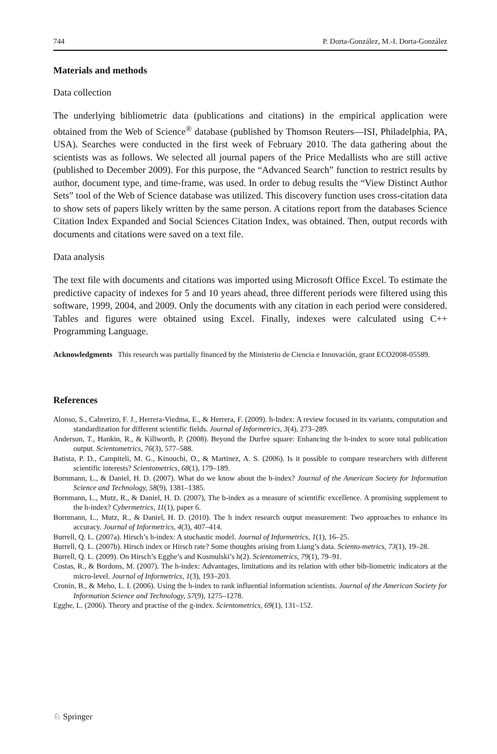744 P. Dorta-González, M.-I. Dorta-González
Materials and methods
Data collection
The underlying bibliometric data (publications and citations) in the empirical application were obtained from the Web of Science<sup>®</sup> database (published by Thomson Reuters—ISI, Philadelphia, PA, USA). Searches were conducted in the first week of February 2010. The data gathering about the scientists was as follows. We selected all journal papers of the Price Medallists who are still active (published to December 2009). For this purpose, the “Advanced Search” function to restrict results by author, document type, and time-frame, was used. In order to debug results the “View Distinct Author Sets” tool of the Web of Science database was utilized. This discovery function uses cross-citation data to show sets of papers likely written by the same person. A citations report from the databases Science Citation Index Expanded and Social Sciences Citation Index, was obtained. Then, output records with documents and citations were saved on a text file.
Data analysis
The text file with documents and citations was imported using Microsoft Office Excel. To estimate the predictive capacity of indexes for 5 and 10 years ahead, three different periods were filtered using this software, 1999, 2004, and 2009. Only the documents with any citation in each period were considered. Tables and figures were obtained using Excel. Finally, indexes were calculated using C++ Programming Language.
Acknowledgments This research was partially financed by the Ministerio de Ciencia e Innovación, grant ECO2008-05589.
References
Alonso, S., Cabrerizo, F. J., Herrera-Viedma, E., & Herrera, F. (2009). h-Index: A review focused in its variants, computation and standardization for different scientific fields. Journal of Informetrics, 3(4), 273–289.
Anderson, T., Hankin, R., & Killworth, P. (2008). Beyond the Durfee square: Enhancing the h-index to score total publication output. Scientometrics, 76(3), 577–588.
Batista, P. D., Campiteli, M. G., Kinouchi, O., & Martinez, A. S. (2006). Is it possible to compare researchers with different scientific interests? Scientometrics, 68(1), 179–189.
Bornmann, L., & Daniel, H. D. (2007). What do we know about the h-index? Journal of the American Society for Information Science and Technology, 58(9), 1381–1385.
Bornmann, L., Mutz, R., & Daniel, H. D. (2007), The b-index as a measure of scientific excellence. A promising supplement to the h-index? Cybermetrics, 11(1), paper 6.
Bornmann, L., Mutz, R., & Daniel, H. D. (2010). The h index research output measurement: Two approaches to enhance its accuracy. Journal of Informetrics, 4(3), 407–414.
Burrell, Q. L. (2007a). Hirsch’s h-index: A stochastic model. Journal of Informetrics, 1(1), 16–25.
Burrell, Q. L. (2007b). Hirsch index or Hirsch rate? Some thoughts arising from Liang’s data. Sciento-metrics, 73(1), 19–28.
Burrell, Q. L. (2009). On Hirsch’s Egghe’s and Kosmulski’s h(2). Scientometrics, 79(1), 79–91.
Costas, R., & Bordons, M. (2007). The h-index: Advantages, limitations and its relation with other bib-liometric indicators at the micro-level. Journal of Informetrics, 1(3), 193–203.
Cronin, B., & Meho, L. I. (2006). Using the h-index to rank influential information scientists. Journal of the American Society for Information Science and Technology, 57(9), 1275–1278.
Egghe, L. (2006). Theory and practise of the g-index. Scientometrics, 69(1), 131–152.
♘ Springer